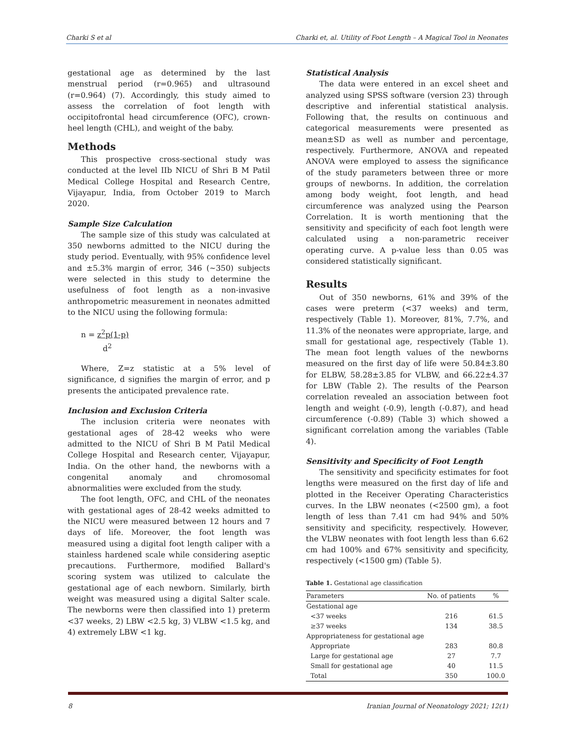Charki S et al Charki et, al. Utility of Foot Length – A Magical Tool in Neonates
gestational age as determined by the last menstrual period (r=0.965) and ultrasound (r=0.964) (7). Accordingly, this study aimed to assess the correlation of foot length with occipitofrontal head circumference (OFC), crown-heel length (CHL), and weight of the baby.
Methods
This prospective cross-sectional study was conducted at the level IIb NICU of Shri B M Patil Medical College Hospital and Research Centre, Vijayapur, India, from October 2019 to March 2020.
Sample Size Calculation
The sample size of this study was calculated at 350 newborns admitted to the NICU during the study period. Eventually, with 95% confidence level and ±5.3% margin of error, 346 (~350) subjects were selected in this study to determine the usefulness of foot length as a non-invasive anthropometric measurement in neonates admitted to the NICU using the following formula:
n = z<sup>2</sup>p(1-p)
d<sup>2</sup>
Where, Z=z statistic at a 5% level of significance, d signifies the margin of error, and p presents the anticipated prevalence rate.
Inclusion and Exclusion Criteria
The inclusion criteria were neonates with gestational ages of 28-42 weeks who were admitted to the NICU of Shri B M Patil Medical College Hospital and Research center, Vijayapur, India. On the other hand, the newborns with a congenital anomaly and chromosomal abnormalities were excluded from the study.
The foot length, OFC, and CHL of the neonates with gestational ages of 28-42 weeks admitted to the NICU were measured between 12 hours and 7 days of life. Moreover, the foot length was measured using a digital foot length caliper with a stainless hardened scale while considering aseptic precautions. Furthermore, modified Ballard's scoring system was utilized to calculate the gestational age of each newborn. Similarly, birth weight was measured using a digital Salter scale. The newborns were then classified into 1) preterm <37 weeks, 2) LBW <2.5 kg, 3) VLBW <1.5 kg, and 4) extremely LBW <1 kg.
Statistical Analysis
The data were entered in an excel sheet and analyzed using SPSS software (version 23) through descriptive and inferential statistical analysis. Following that, the results on continuous and categorical measurements were presented as mean±SD as well as number and percentage, respectively. Furthermore, ANOVA and repeated ANOVA were employed to assess the significance of the study parameters between three or more groups of newborns. In addition, the correlation among body weight, foot length, and head circumference was analyzed using the Pearson Correlation. It is worth mentioning that the sensitivity and specificity of each foot length were calculated using a non-parametric receiver operating curve. A p-value less than 0.05 was considered statistically significant.
Results
Out of 350 newborns, 61% and 39% of the cases were preterm (<37 weeks) and term, respectively (Table 1). Moreover, 81%, 7.7%, and 11.3% of the neonates were appropriate, large, and small for gestational age, respectively (Table 1). The mean foot length values of the newborns measured on the first day of life were 50.84±3.80 for ELBW, 58.28±3.85 for VLBW, and 66.22±4.37 for LBW (Table 2). The results of the Pearson correlation revealed an association between foot length and weight (-0.9), length (-0.87), and head circumference (-0.89) (Table 3) which showed a significant correlation among the variables (Table 4).
Sensitivity and Specificity of Foot Length
The sensitivity and specificity estimates for foot lengths were measured on the first day of life and plotted in the Receiver Operating Characteristics curves. In the LBW neonates (<2500 gm), a foot length of less than 7.41 cm had 94% and 50% sensitivity and specificity, respectively. However, the VLBW neonates with foot length less than 6.62 cm had 100% and 67% sensitivity and specificity, respectively (<1500 gm) (Table 5).
Table 1. Gestational age classification
| Parameters | No. of patients | % |
| --- | --- | --- |
| Gestational age | | |
| <37 weeks | 216 | 61.5 |
| ≥37 weeks | 134 | 38.5 |
| Appropriateness for gestational age | | |
| Appropriate | 283 | 80.8 |
| Large for gestational age | 27 | 7.7 |
| Small for gestational age | 40 | 11.5 |
| Total | 350 | 100.0 |
8 Iranian Journal of Neonatology 2021; 12(1)